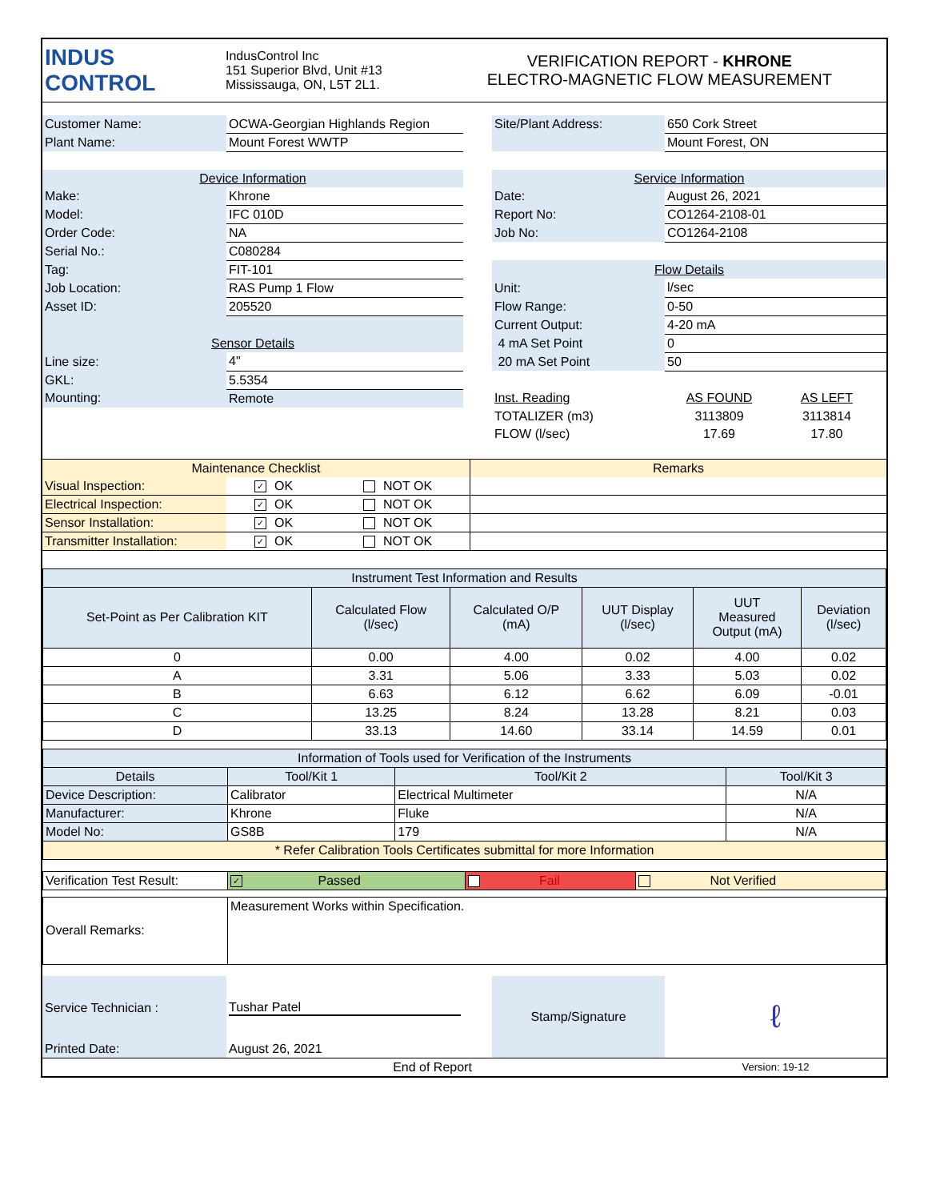| INDUS CONTROL | IndusControl Inc 151 Superior Blvd, Unit #13 Mississauga, ON, L5T 2L1. | VERIFICATION REPORT - KHRONE ELECTRO-MAGNETIC FLOW MEASUREMENT |
| Customer Name: | OCWA-Georgian Highlands Region | | Site/Plant Address: | 650 Cork Street |
| Plant Name: | Mount Forest WWTP | | | Mount Forest, ON |
| Device Information | | | Service Information | |
| Make: | Khrone | | Date: | August 26, 2021 |
| Model: | IFC 010D | | Report No: | CO1264-2108-01 |
| Order Code: | NA | | Job No: | CO1264-2108 |
| Serial No.: | C080284 | | | |
| Tag: | FIT-101 | | Flow Details | |
| Job Location: | RAS Pump 1 Flow | | Unit: | l/sec |
| Asset ID: | 205520 | | Flow Range: | 0-50 |
| | | | Current Output: | 4-20 mA |
| Sensor Details | | | 4 mA Set Point | 0 |
| Line size: | 4" | | 20 mA Set Point | 50 |
| GKL: | 5.5354 | | | |
| Mounting: | Remote | | Inst. Reading | AS FOUND AS LEFT |
| | | | TOTALIZER (m3) | 3113809 3113814 |
| | | | FLOW (l/sec) | 17.69 17.80 |
| Maintenance Checklist | | | Remarks |
| Visual Inspection: | ✓ OK | NOT OK | |
| Electrical Inspection: | ✓ OK | NOT OK | |
| Sensor Installation: | ✓ OK | NOT OK | |
| Transmitter Installation: | ✓ OK | NOT OK | |
| Instrument Test Information and Results | | | | | |
| Set-Point as Per Calibration KIT | Calculated Flow (l/sec) | Calculated O/P (mA) | UUT Display (l/sec) | UUT Measured Output (mA) | Deviation (l/sec) |
| 0 | 0.00 | 4.00 | 0.02 | 4.00 | 0.02 |
| A | 3.31 | 5.06 | 3.33 | 5.03 | 0.02 |
| B | 6.63 | 6.12 | 6.62 | 6.09 | -0.01 |
| C | 13.25 | 8.24 | 13.28 | 8.21 | 0.03 |
| D | 33.13 | 14.60 | 33.14 | 14.59 | 0.01 |
| Information of Tools used for Verification of the Instruments | | | |
| Details | Tool/Kit 1 | Tool/Kit 2 | Tool/Kit 3 |
| Device Description: | Calibrator | Electrical Multimeter | N/A |
| Manufacturer: | Khrone | Fluke | N/A |
| Model No: | GS8B | 179 | N/A |
| * Refer Calibration Tools Certificates submittal for more Information | | | |
| Verification Test Result: | ✓ Passed | Fail | Not Verified |
| Overall Remarks: | Measurement Works within Specification. |
| Service Technician : | Tushar Patel | | Stamp/Signature | ℓ |
| Printed Date: | August 26, 2021 | | | |
| End of Report | | | | Version: 19-12 |